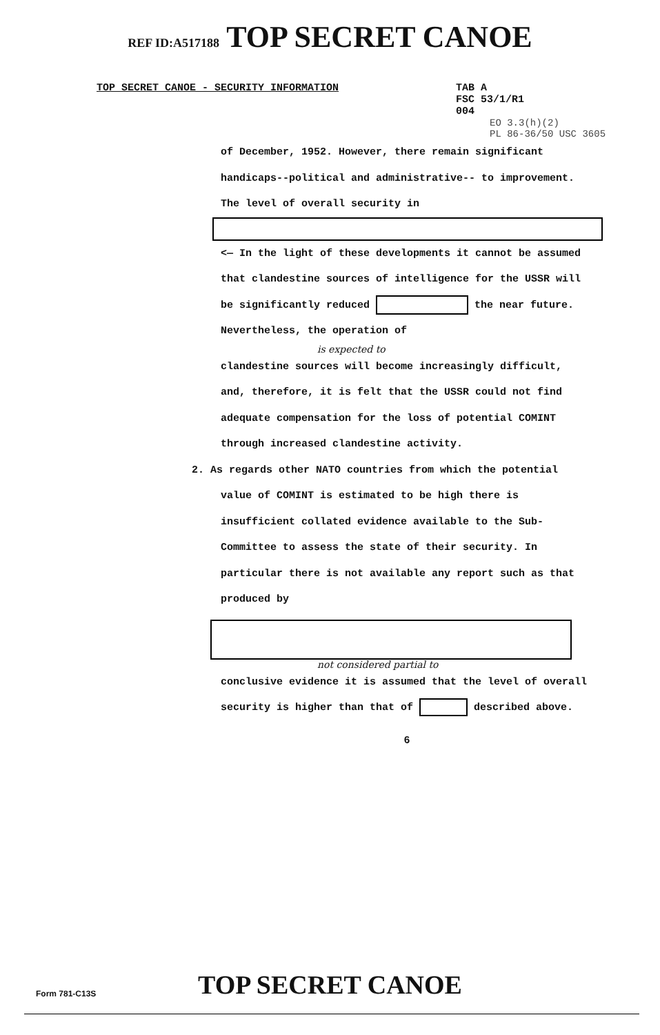REF ID:A517188 TOP SECRET CANOE
TOP SECRET CANOE - SECURITY INFORMATION TAB A
FSC 53/1/R1
004
EO 3.3(h)(2)
PL 86-36/50 USC 3605
of December, 1952. However, there remain significant handicaps--political and administrative-- to improvement. The level of overall security in
<— In the light of these developments it cannot be assumed that clandestine sources of intelligence for the USSR will be significantly reduced the near future. Nevertheless, the operation of
is expected to
clandestine sources will become increasingly difficult, and, therefore, it is felt that the USSR could not find adequate compensation for the loss of potential COMINT through increased clandestine activity.
2. As regards other NATO countries from which the potential value of COMINT is estimated to be high there is insufficient collated evidence available to the Sub-Committee to assess the state of their security. In particular there is not available any report such as that produced by
not considered partial to
conclusive evidence it is assumed that the level of overall security is higher than that of described above.
6
Form 781-C13S
TOP SECRET CANOE